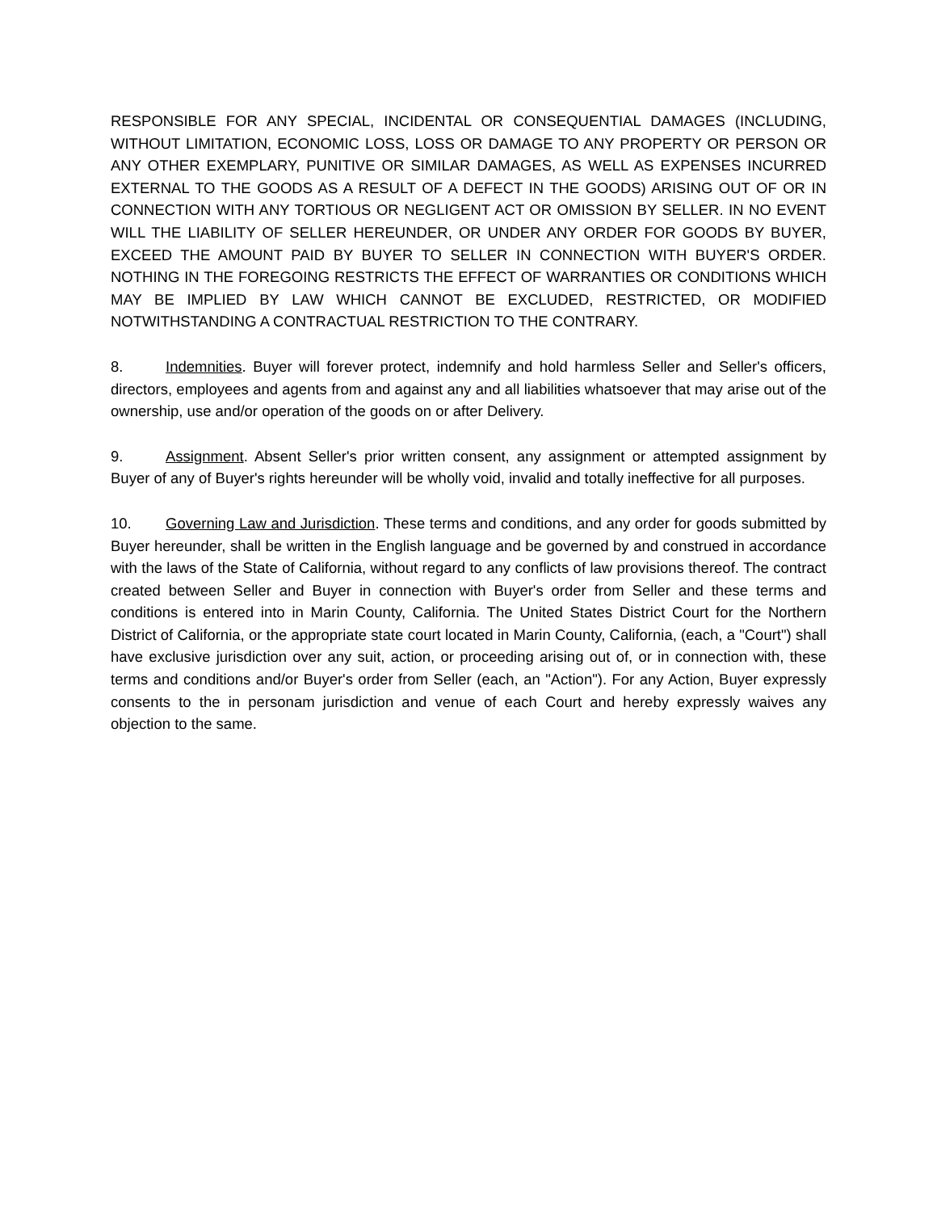RESPONSIBLE FOR ANY SPECIAL, INCIDENTAL OR CONSEQUENTIAL DAMAGES (INCLUDING, WITHOUT LIMITATION, ECONOMIC LOSS, LOSS OR DAMAGE TO ANY PROPERTY OR PERSON OR ANY OTHER EXEMPLARY, PUNITIVE OR SIMILAR DAMAGES, AS WELL AS EXPENSES INCURRED EXTERNAL TO THE GOODS AS A RESULT OF A DEFECT IN THE GOODS) ARISING OUT OF OR IN CONNECTION WITH ANY TORTIOUS OR NEGLIGENT ACT OR OMISSION BY SELLER. IN NO EVENT WILL THE LIABILITY OF SELLER HEREUNDER, OR UNDER ANY ORDER FOR GOODS BY BUYER, EXCEED THE AMOUNT PAID BY BUYER TO SELLER IN CONNECTION WITH BUYER'S ORDER. NOTHING IN THE FOREGOING RESTRICTS THE EFFECT OF WARRANTIES OR CONDITIONS WHICH MAY BE IMPLIED BY LAW WHICH CANNOT BE EXCLUDED, RESTRICTED, OR MODIFIED NOTWITHSTANDING A CONTRACTUAL RESTRICTION TO THE CONTRARY.
8. Indemnities. Buyer will forever protect, indemnify and hold harmless Seller and Seller's officers, directors, employees and agents from and against any and all liabilities whatsoever that may arise out of the ownership, use and/or operation of the goods on or after Delivery.
9. Assignment. Absent Seller's prior written consent, any assignment or attempted assignment by Buyer of any of Buyer's rights hereunder will be wholly void, invalid and totally ineffective for all purposes.
10. Governing Law and Jurisdiction. These terms and conditions, and any order for goods submitted by Buyer hereunder, shall be written in the English language and be governed by and construed in accordance with the laws of the State of California, without regard to any conflicts of law provisions thereof. The contract created between Seller and Buyer in connection with Buyer's order from Seller and these terms and conditions is entered into in Marin County, California. The United States District Court for the Northern District of California, or the appropriate state court located in Marin County, California, (each, a "Court") shall have exclusive jurisdiction over any suit, action, or proceeding arising out of, or in connection with, these terms and conditions and/or Buyer's order from Seller (each, an "Action"). For any Action, Buyer expressly consents to the in personam jurisdiction and venue of each Court and hereby expressly waives any objection to the same.